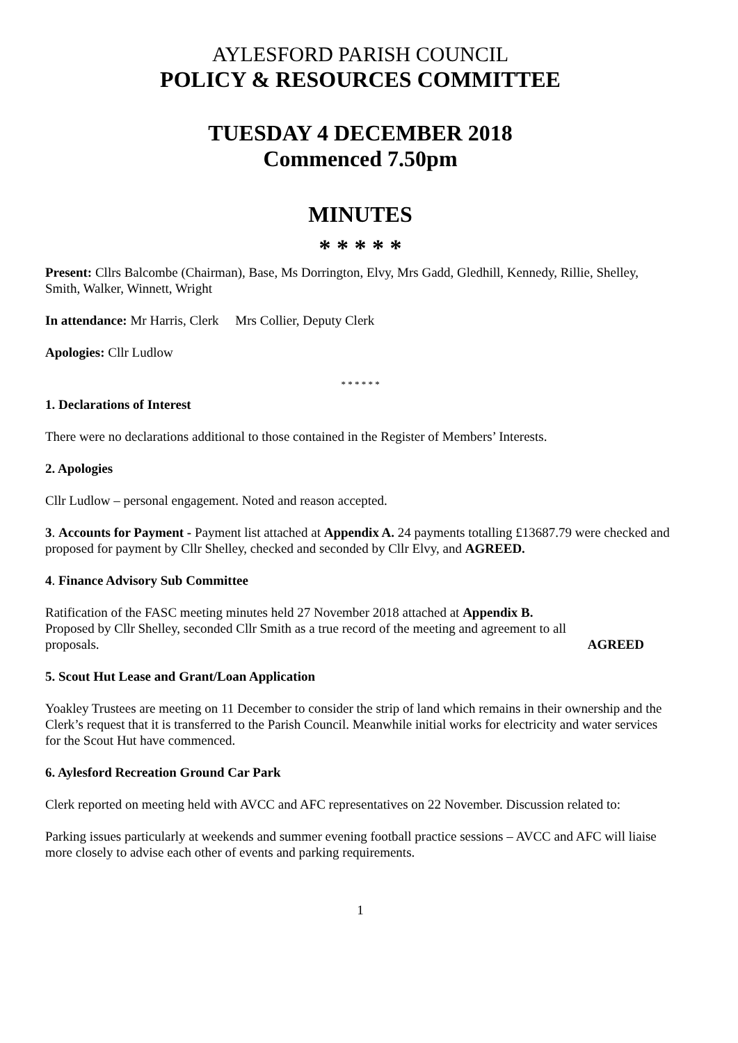AYLESFORD PARISH COUNCIL
POLICY & RESOURCES COMMITTEE
TUESDAY 4 DECEMBER 2018
Commenced 7.50pm
MINUTES
* * * * *
Present: Cllrs Balcombe (Chairman), Base, Ms Dorrington, Elvy, Mrs Gadd, Gledhill, Kennedy, Rillie, Shelley, Smith, Walker, Winnett, Wright
In attendance: Mr Harris, Clerk Mrs Collier, Deputy Clerk
Apologies: Cllr Ludlow
* * * * * *
1. Declarations of Interest
There were no declarations additional to those contained in the Register of Members’ Interests.
2. Apologies
Cllr Ludlow – personal engagement. Noted and reason accepted.
3. Accounts for Payment - Payment list attached at Appendix A. 24 payments totalling £13687.79 were checked and proposed for payment by Cllr Shelley, checked and seconded by Cllr Elvy, and AGREED.
4. Finance Advisory Sub Committee
Ratification of the FASC meeting minutes held 27 November 2018 attached at Appendix B.
Proposed by Cllr Shelley, seconded Cllr Smith as a true record of the meeting and agreement to all
proposals. AGREED
5. Scout Hut Lease and Grant/Loan Application
Yoakley Trustees are meeting on 11 December to consider the strip of land which remains in their ownership and the Clerk’s request that it is transferred to the Parish Council. Meanwhile initial works for electricity and water services for the Scout Hut have commenced.
6. Aylesford Recreation Ground Car Park
Clerk reported on meeting held with AVCC and AFC representatives on 22 November. Discussion related to:
Parking issues particularly at weekends and summer evening football practice sessions – AVCC and AFC will liaise more closely to advise each other of events and parking requirements.
1